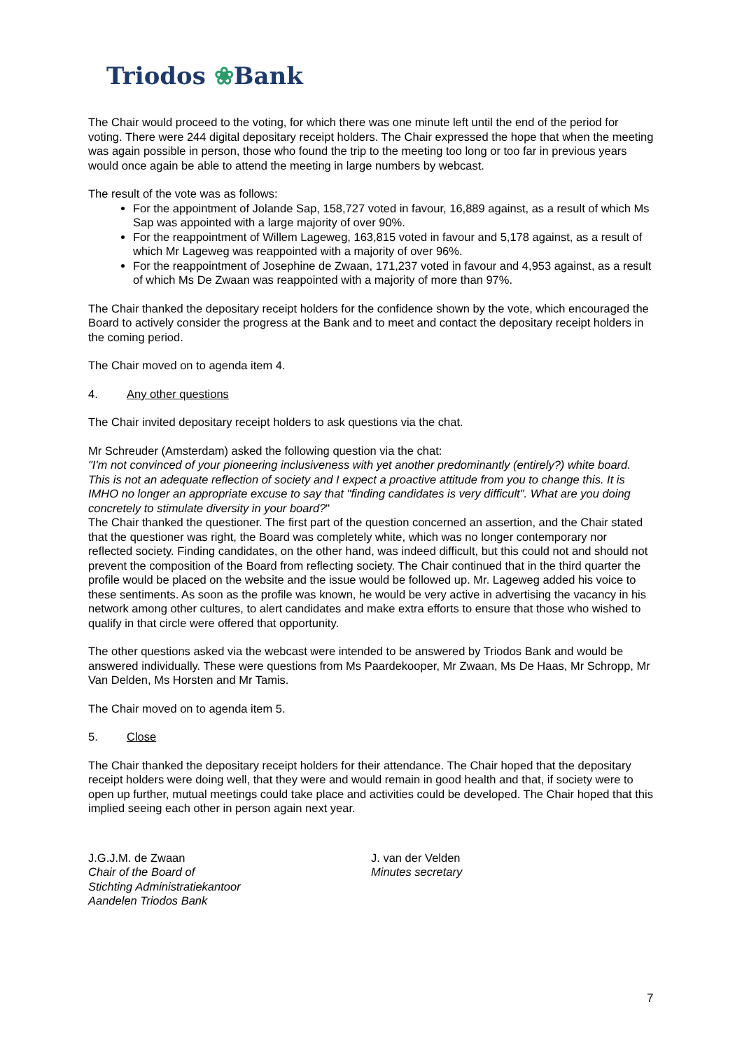Triodos ❀Bank
The Chair would proceed to the voting, for which there was one minute left until the end of the period for voting. There were 244 digital depositary receipt holders. The Chair expressed the hope that when the meeting was again possible in person, those who found the trip to the meeting too long or too far in previous years would once again be able to attend the meeting in large numbers by webcast.
The result of the vote was as follows:
For the appointment of Jolande Sap, 158,727 voted in favour, 16,889 against, as a result of which Ms Sap was appointed with a large majority of over 90%.
For the reappointment of Willem Lageweg, 163,815 voted in favour and 5,178 against, as a result of which Mr Lageweg was reappointed with a majority of over 96%.
For the reappointment of Josephine de Zwaan, 171,237 voted in favour and 4,953 against, as a result of which Ms De Zwaan was reappointed with a majority of more than 97%.
The Chair thanked the depositary receipt holders for the confidence shown by the vote, which encouraged the Board to actively consider the progress at the Bank and to meet and contact the depositary receipt holders in the coming period.
The Chair moved on to agenda item 4.
4. Any other questions
The Chair invited depositary receipt holders to ask questions via the chat.
Mr Schreuder (Amsterdam) asked the following question via the chat:
"I'm not convinced of your pioneering inclusiveness with yet another predominantly (entirely?) white board. This is not an adequate reflection of society and I expect a proactive attitude from you to change this. It is IMHO no longer an appropriate excuse to say that "finding candidates is very difficult". What are you doing concretely to stimulate diversity in your board?"
The Chair thanked the questioner. The first part of the question concerned an assertion, and the Chair stated that the questioner was right, the Board was completely white, which was no longer contemporary nor reflected society. Finding candidates, on the other hand, was indeed difficult, but this could not and should not prevent the composition of the Board from reflecting society. The Chair continued that in the third quarter the profile would be placed on the website and the issue would be followed up. Mr. Lageweg added his voice to these sentiments. As soon as the profile was known, he would be very active in advertising the vacancy in his network among other cultures, to alert candidates and make extra efforts to ensure that those who wished to qualify in that circle were offered that opportunity.
The other questions asked via the webcast were intended to be answered by Triodos Bank and would be answered individually. These were questions from Ms Paardekooper, Mr Zwaan, Ms De Haas, Mr Schropp, Mr Van Delden, Ms Horsten and Mr Tamis.
The Chair moved on to agenda item 5.
5. Close
The Chair thanked the depositary receipt holders for their attendance. The Chair hoped that the depositary receipt holders were doing well, that they were and would remain in good health and that, if society were to open up further, mutual meetings could take place and activities could be developed. The Chair hoped that this implied seeing each other in person again next year.
J.G.J.M. de Zwaan
Chair of the Board of
Stichting Administratiekantoor
Aandelen Triodos Bank
J. van der Velden
Minutes secretary
7